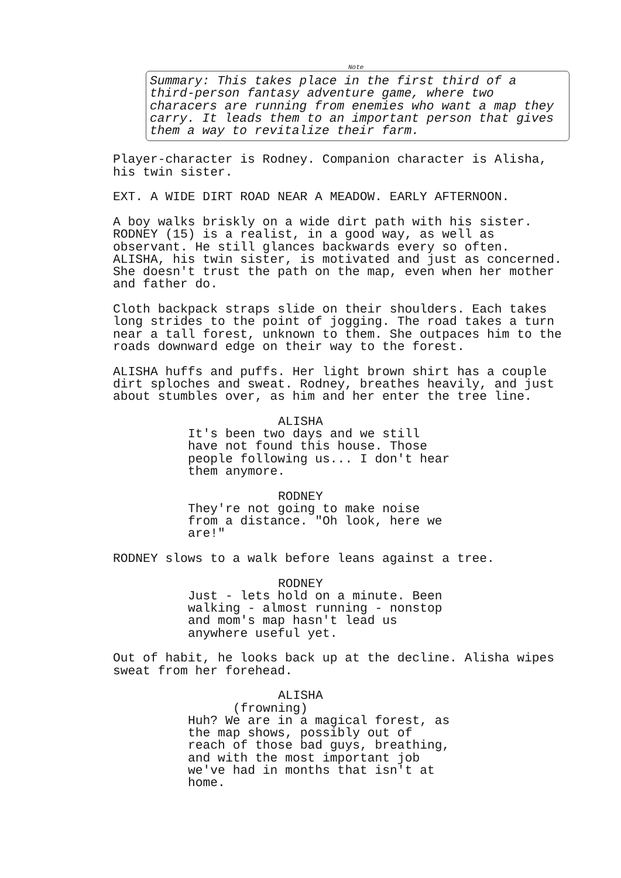Note
Summary: This takes place in the first third of a third-person fantasy adventure game, where two characers are running from enemies who want a map they carry. It leads them to an important person that gives them a way to revitalize their farm.
Player-character is Rodney. Companion character is Alisha, his twin sister.
EXT. A WIDE DIRT ROAD NEAR A MEADOW. EARLY AFTERNOON.
A boy walks briskly on a wide dirt path with his sister. RODNEY (15) is a realist, in a good way, as well as observant. He still glances backwards every so often. ALISHA, his twin sister, is motivated and just as concerned. She doesn't trust the path on the map, even when her mother and father do.
Cloth backpack straps slide on their shoulders. Each takes long strides to the point of jogging. The road takes a turn near a tall forest, unknown to them. She outpaces him to the roads downward edge on their way to the forest.
ALISHA huffs and puffs. Her light brown shirt has a couple dirt sploches and sweat. Rodney, breathes heavily, and just about stumbles over, as him and her enter the tree line.
ALISHA
It's been two days and we still have not found this house. Those people following us... I don't hear them anymore.
RODNEY
They're not going to make noise from a distance. "Oh look, here we are!"
RODNEY slows to a walk before leans against a tree.
RODNEY
Just - lets hold on a minute. Been walking - almost running - nonstop and mom's map hasn't lead us anywhere useful yet.
Out of habit, he looks back up at the decline. Alisha wipes sweat from her forehead.
ALISHA
(frowning)
Huh? We are in a magical forest, as the map shows, possibly out of reach of those bad guys, breathing, and with the most important job we've had in months that isn't at home.